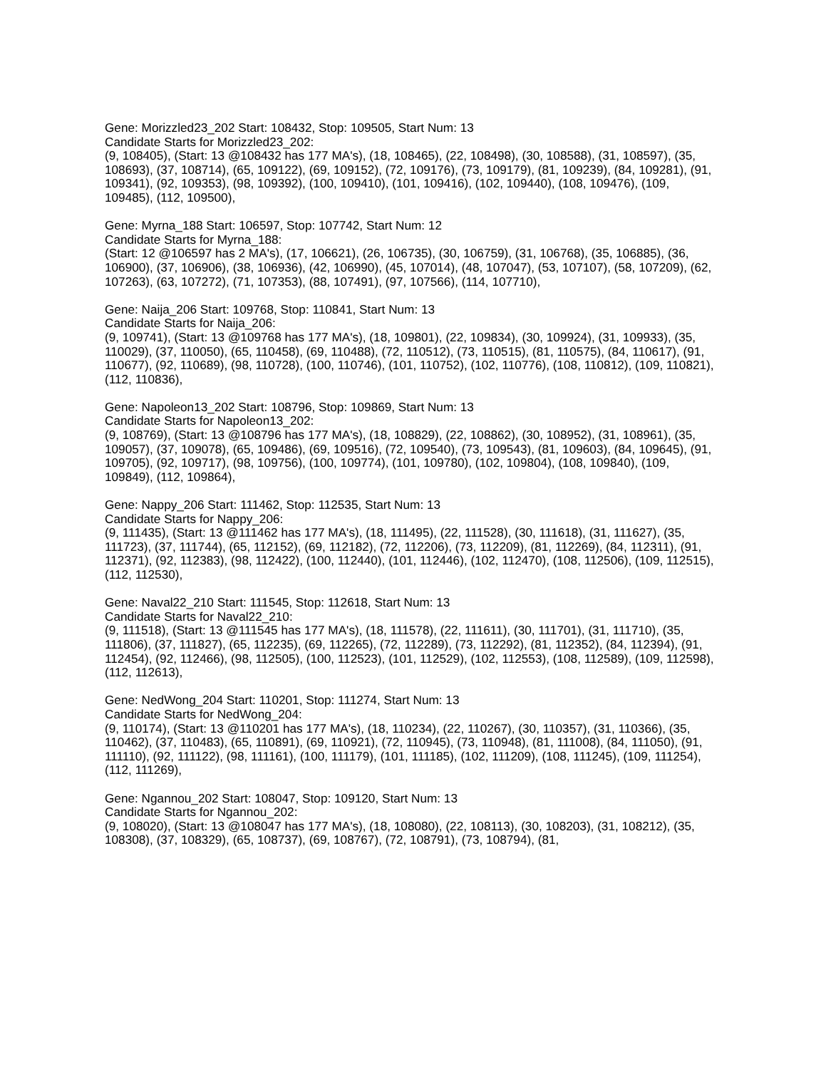Gene: Morizzled23_202 Start: 108432, Stop: 109505, Start Num: 13
Candidate Starts for Morizzled23_202:
(9, 108405), (Start: 13 @108432 has 177 MA's), (18, 108465), (22, 108498), (30, 108588), (31, 108597), (35, 108693), (37, 108714), (65, 109122), (69, 109152), (72, 109176), (73, 109179), (81, 109239), (84, 109281), (91, 109341), (92, 109353), (98, 109392), (100, 109410), (101, 109416), (102, 109440), (108, 109476), (109, 109485), (112, 109500),
Gene: Myrna_188 Start: 106597, Stop: 107742, Start Num: 12
Candidate Starts for Myrna_188:
(Start: 12 @106597 has 2 MA's), (17, 106621), (26, 106735), (30, 106759), (31, 106768), (35, 106885), (36, 106900), (37, 106906), (38, 106936), (42, 106990), (45, 107014), (48, 107047), (53, 107107), (58, 107209), (62, 107263), (63, 107272), (71, 107353), (88, 107491), (97, 107566), (114, 107710),
Gene: Naija_206 Start: 109768, Stop: 110841, Start Num: 13
Candidate Starts for Naija_206:
(9, 109741), (Start: 13 @109768 has 177 MA's), (18, 109801), (22, 109834), (30, 109924), (31, 109933), (35, 110029), (37, 110050), (65, 110458), (69, 110488), (72, 110512), (73, 110515), (81, 110575), (84, 110617), (91, 110677), (92, 110689), (98, 110728), (100, 110746), (101, 110752), (102, 110776), (108, 110812), (109, 110821), (112, 110836),
Gene: Napoleon13_202 Start: 108796, Stop: 109869, Start Num: 13
Candidate Starts for Napoleon13_202:
(9, 108769), (Start: 13 @108796 has 177 MA's), (18, 108829), (22, 108862), (30, 108952), (31, 108961), (35, 109057), (37, 109078), (65, 109486), (69, 109516), (72, 109540), (73, 109543), (81, 109603), (84, 109645), (91, 109705), (92, 109717), (98, 109756), (100, 109774), (101, 109780), (102, 109804), (108, 109840), (109, 109849), (112, 109864),
Gene: Nappy_206 Start: 111462, Stop: 112535, Start Num: 13
Candidate Starts for Nappy_206:
(9, 111435), (Start: 13 @111462 has 177 MA's), (18, 111495), (22, 111528), (30, 111618), (31, 111627), (35, 111723), (37, 111744), (65, 112152), (69, 112182), (72, 112206), (73, 112209), (81, 112269), (84, 112311), (91, 112371), (92, 112383), (98, 112422), (100, 112440), (101, 112446), (102, 112470), (108, 112506), (109, 112515), (112, 112530),
Gene: Naval22_210 Start: 111545, Stop: 112618, Start Num: 13
Candidate Starts for Naval22_210:
(9, 111518), (Start: 13 @111545 has 177 MA's), (18, 111578), (22, 111611), (30, 111701), (31, 111710), (35, 111806), (37, 111827), (65, 112235), (69, 112265), (72, 112289), (73, 112292), (81, 112352), (84, 112394), (91, 112454), (92, 112466), (98, 112505), (100, 112523), (101, 112529), (102, 112553), (108, 112589), (109, 112598), (112, 112613),
Gene: NedWong_204 Start: 110201, Stop: 111274, Start Num: 13
Candidate Starts for NedWong_204:
(9, 110174), (Start: 13 @110201 has 177 MA's), (18, 110234), (22, 110267), (30, 110357), (31, 110366), (35, 110462), (37, 110483), (65, 110891), (69, 110921), (72, 110945), (73, 110948), (81, 111008), (84, 111050), (91, 111110), (92, 111122), (98, 111161), (100, 111179), (101, 111185), (102, 111209), (108, 111245), (109, 111254), (112, 111269),
Gene: Ngannou_202 Start: 108047, Stop: 109120, Start Num: 13
Candidate Starts for Ngannou_202:
(9, 108020), (Start: 13 @108047 has 177 MA's), (18, 108080), (22, 108113), (30, 108203), (31, 108212), (35, 108308), (37, 108329), (65, 108737), (69, 108767), (72, 108791), (73, 108794), (81,